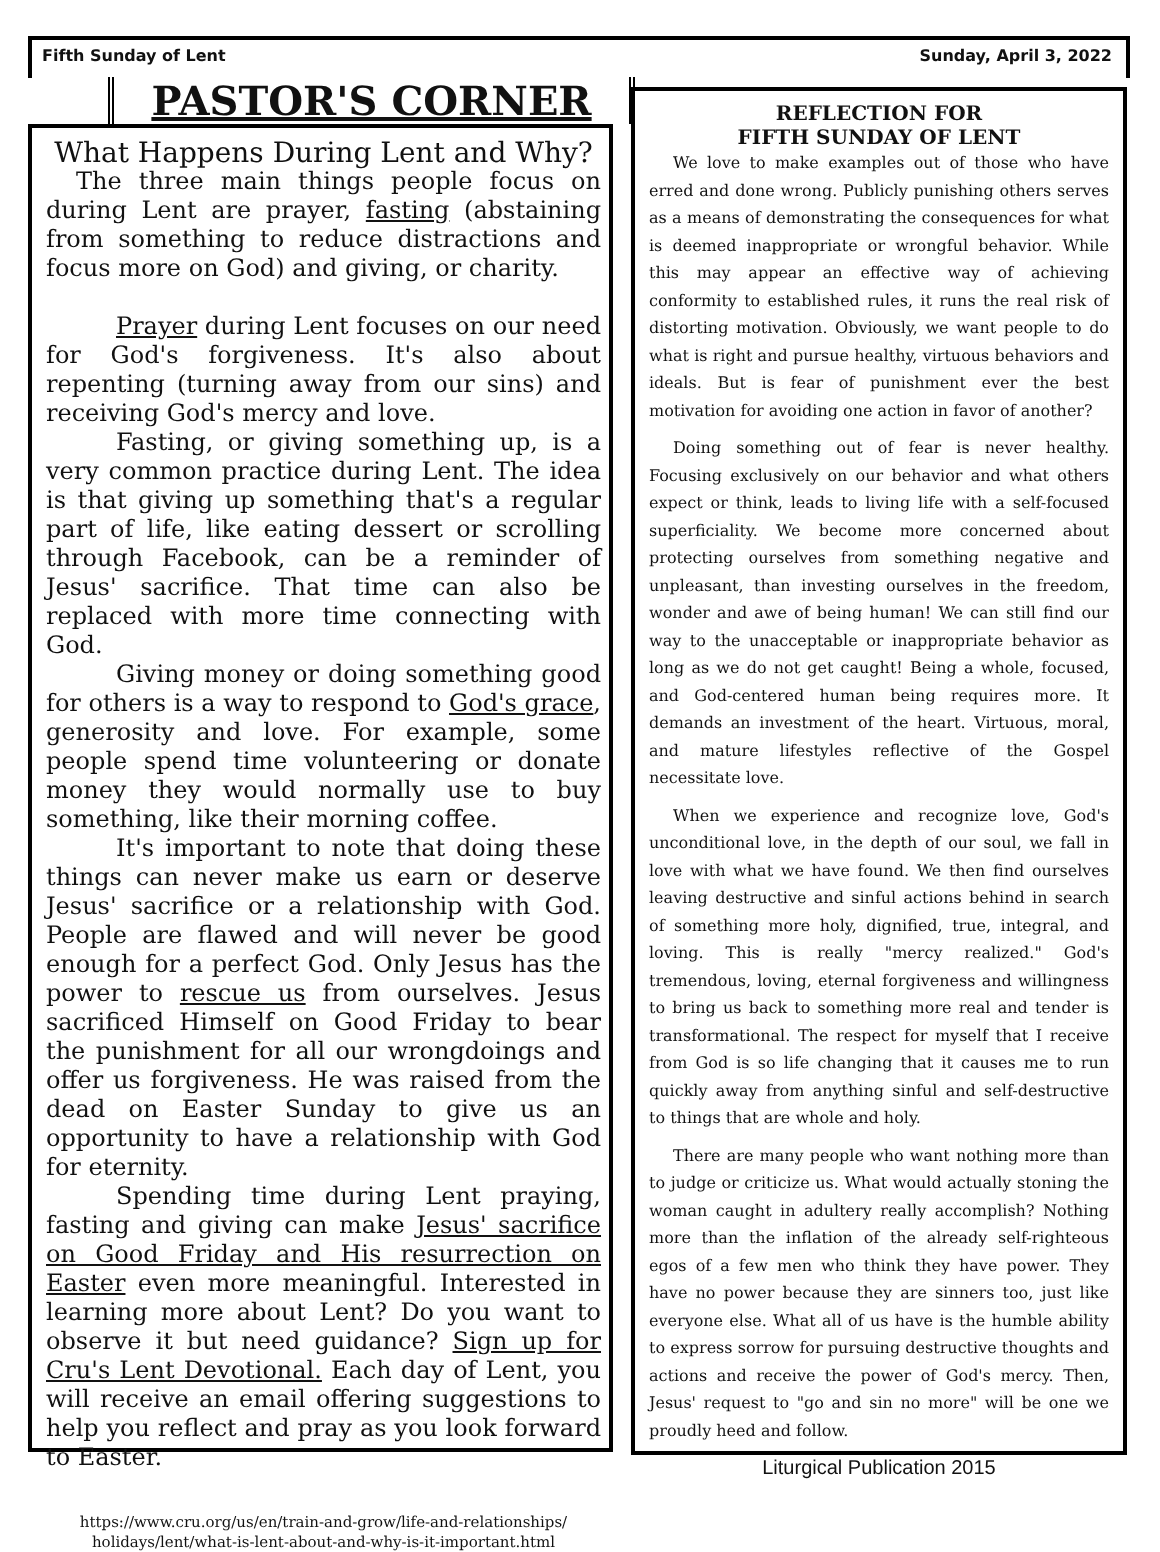Fifth Sunday of Lent Sunday, April 3, 2022
PASTOR'S CORNER
What Happens During Lent and Why?
The three main things people focus on during Lent are prayer, fasting (abstaining from something to reduce distractions and focus more on God) and giving, or charity.
Prayer during Lent focuses on our need for God's forgiveness. It's also about repenting (turning away from our sins) and receiving God's mercy and love.
Fasting, or giving something up, is a very common practice during Lent. The idea is that giving up something that's a regular part of life, like eating dessert or scrolling through Facebook, can be a reminder of Jesus' sacrifice. That time can also be replaced with more time connecting with God.
Giving money or doing something good for others is a way to respond to God's grace, generosity and love. For example, some people spend time volunteering or donate money they would normally use to buy something, like their morning coffee.
It's important to note that doing these things can never make us earn or deserve Jesus' sacrifice or a relationship with God. People are flawed and will never be good enough for a perfect God. Only Jesus has the power to rescue us from ourselves. Jesus sacrificed Himself on Good Friday to bear the punishment for all our wrongdoings and offer us forgiveness. He was raised from the dead on Easter Sunday to give us an opportunity to have a relationship with God for eternity.
Spending time during Lent praying, fasting and giving can make Jesus' sacrifice on Good Friday and His resurrection on Easter even more meaningful. Interested in learning more about Lent? Do you want to observe it but need guidance? Sign up for Cru's Lent Devotional. Each day of Lent, you will receive an email offering suggestions to help you reflect and pray as you look forward to Easter.
https://www.cru.org/us/en/train-and-grow/life-and-relationships/ holidays/lent/what-is-lent-about-and-why-is-it-important.html
REFLECTION FOR
FIFTH SUNDAY OF LENT
We love to make examples out of those who have erred and done wrong. Publicly punishing others serves as a means of demonstrating the consequences for what is deemed inappropriate or wrongful behavior. While this may appear an effective way of achieving conformity to established rules, it runs the real risk of distorting motivation. Obviously, we want people to do what is right and pursue healthy, virtuous behaviors and ideals. But is fear of punishment ever the best motivation for avoiding one action in favor of another?
Doing something out of fear is never healthy. Focusing exclusively on our behavior and what others expect or think, leads to living life with a self-focused superficiality. We become more concerned about protecting ourselves from something negative and unpleasant, than investing ourselves in the freedom, wonder and awe of being human! We can still find our way to the unacceptable or inappropriate behavior as long as we do not get caught! Being a whole, focused, and God-centered human being requires more. It demands an investment of the heart. Virtuous, moral, and mature lifestyles reflective of the Gospel necessitate love.
When we experience and recognize love, God's unconditional love, in the depth of our soul, we fall in love with what we have found. We then find ourselves leaving destructive and sinful actions behind in search of something more holy, dignified, true, integral, and loving. This is really "mercy realized." God's tremendous, loving, eternal forgiveness and willingness to bring us back to something more real and tender is transformational. The respect for myself that I receive from God is so life changing that it causes me to run quickly away from anything sinful and self-destructive to things that are whole and holy.
There are many people who want nothing more than to judge or criticize us. What would actually stoning the woman caught in adultery really accomplish? Nothing more than the inflation of the already self-righteous egos of a few men who think they have power. They have no power because they are sinners too, just like everyone else. What all of us have is the humble ability to express sorrow for pursuing destructive thoughts and actions and receive the power of God's mercy. Then, Jesus' request to "go and sin no more" will be one we proudly heed and follow.
Liturgical Publication 2015